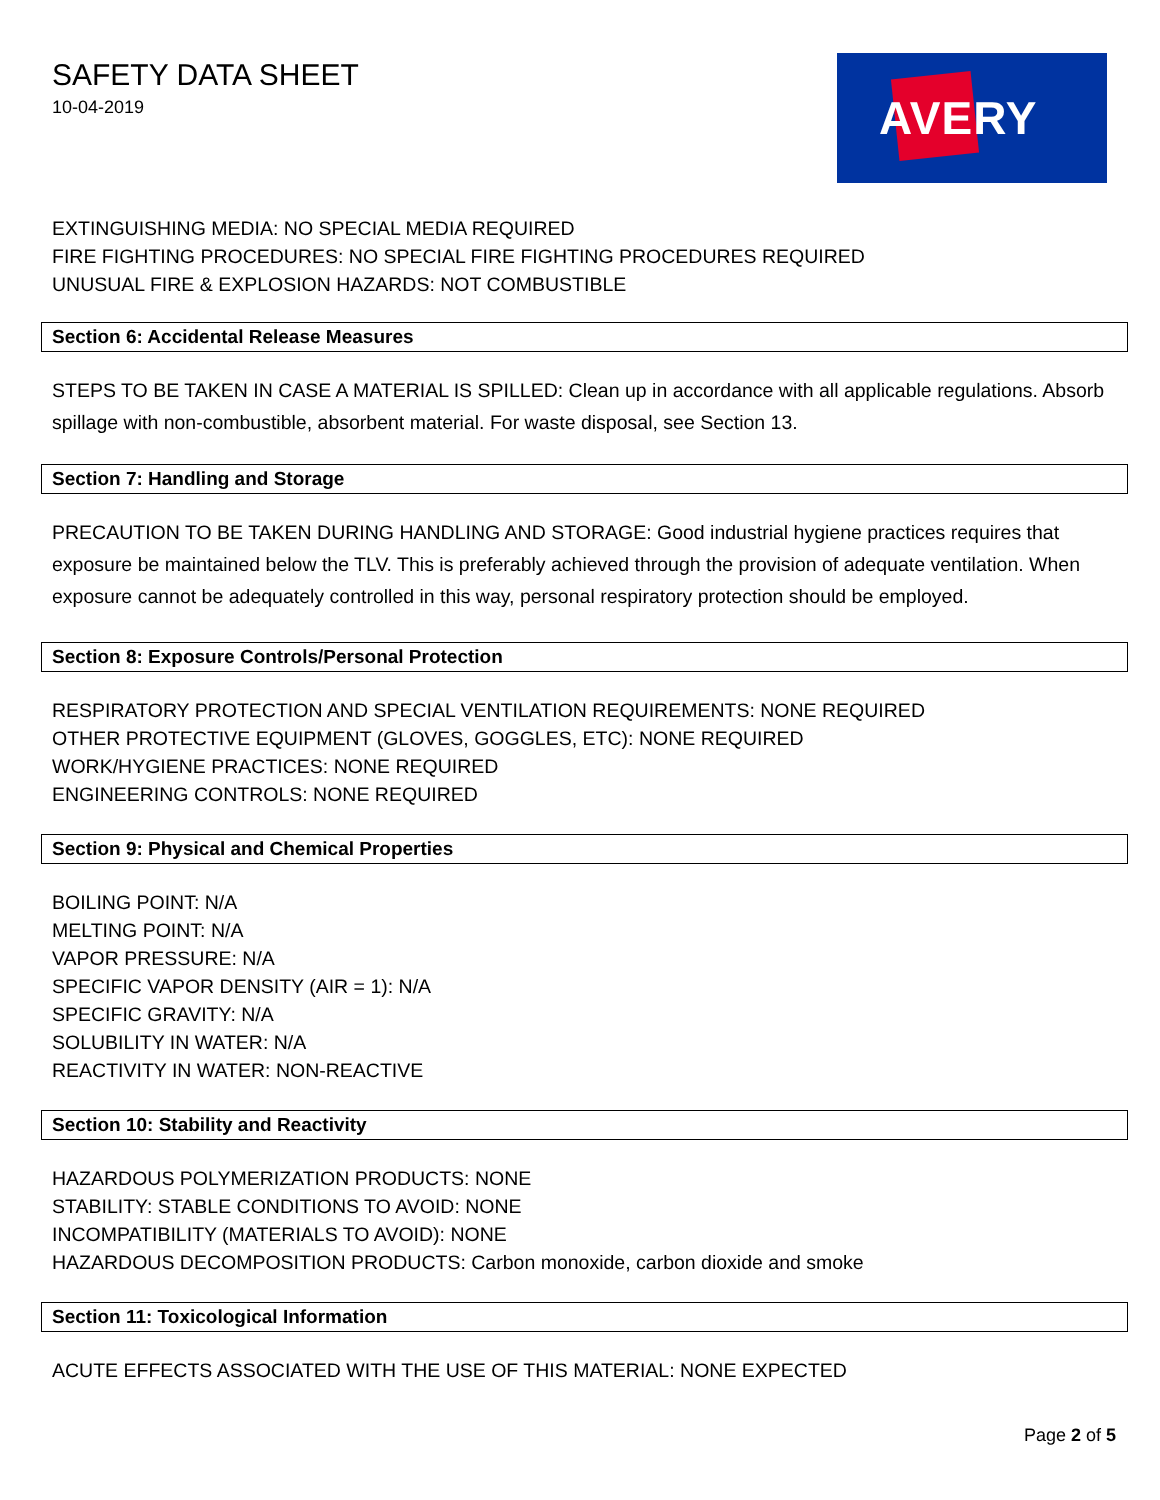SAFETY DATA SHEET
10-04-2019
AVERY
EXTINGUISHING MEDIA: NO SPECIAL MEDIA REQUIRED
FIRE FIGHTING PROCEDURES: NO SPECIAL FIRE FIGHTING PROCEDURES REQUIRED
UNUSUAL FIRE & EXPLOSION HAZARDS: NOT COMBUSTIBLE
Section 6: Accidental Release Measures
STEPS TO BE TAKEN IN CASE A MATERIAL IS SPILLED: Clean up in accordance with all applicable regulations. Absorb spillage with non-combustible, absorbent material. For waste disposal, see Section 13.
Section 7: Handling and Storage
PRECAUTION TO BE TAKEN DURING HANDLING AND STORAGE: Good industrial hygiene practices requires that exposure be maintained below the TLV. This is preferably achieved through the provision of adequate ventilation. When exposure cannot be adequately controlled in this way, personal respiratory protection should be employed.
Section 8: Exposure Controls/Personal Protection
RESPIRATORY PROTECTION AND SPECIAL VENTILATION REQUIREMENTS: NONE REQUIRED
OTHER PROTECTIVE EQUIPMENT (GLOVES, GOGGLES, ETC): NONE REQUIRED
WORK/HYGIENE PRACTICES: NONE REQUIRED
ENGINEERING CONTROLS: NONE REQUIRED
Section 9: Physical and Chemical Properties
BOILING POINT: N/A
MELTING POINT: N/A
VAPOR PRESSURE: N/A
SPECIFIC VAPOR DENSITY (AIR = 1): N/A
SPECIFIC GRAVITY: N/A
SOLUBILITY IN WATER: N/A
REACTIVITY IN WATER: NON-REACTIVE
Section 10: Stability and Reactivity
HAZARDOUS POLYMERIZATION PRODUCTS: NONE
STABILITY: STABLE CONDITIONS TO AVOID: NONE
INCOMPATIBILITY (MATERIALS TO AVOID): NONE
HAZARDOUS DECOMPOSITION PRODUCTS: Carbon monoxide, carbon dioxide and smoke
Section 11: Toxicological Information
ACUTE EFFECTS ASSOCIATED WITH THE USE OF THIS MATERIAL: NONE EXPECTED
Page 2 of 5